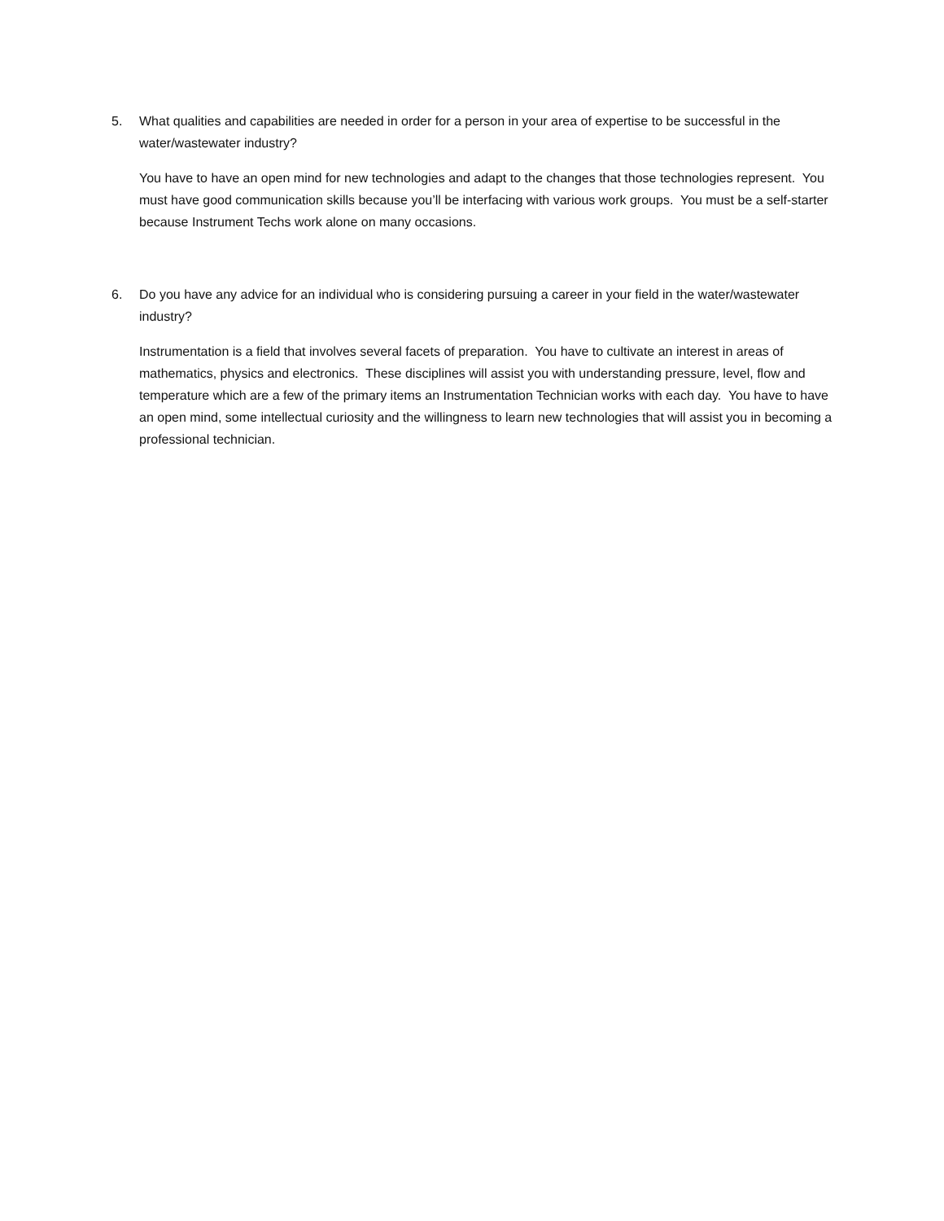5. What qualities and capabilities are needed in order for a person in your area of expertise to be successful in the water/wastewater industry?
You have to have an open mind for new technologies and adapt to the changes that those technologies represent. You must have good communication skills because you’ll be interfacing with various work groups. You must be a self-starter because Instrument Techs work alone on many occasions.
6. Do you have any advice for an individual who is considering pursuing a career in your field in the water/wastewater industry?
Instrumentation is a field that involves several facets of preparation. You have to cultivate an interest in areas of mathematics, physics and electronics. These disciplines will assist you with understanding pressure, level, flow and temperature which are a few of the primary items an Instrumentation Technician works with each day. You have to have an open mind, some intellectual curiosity and the willingness to learn new technologies that will assist you in becoming a professional technician.